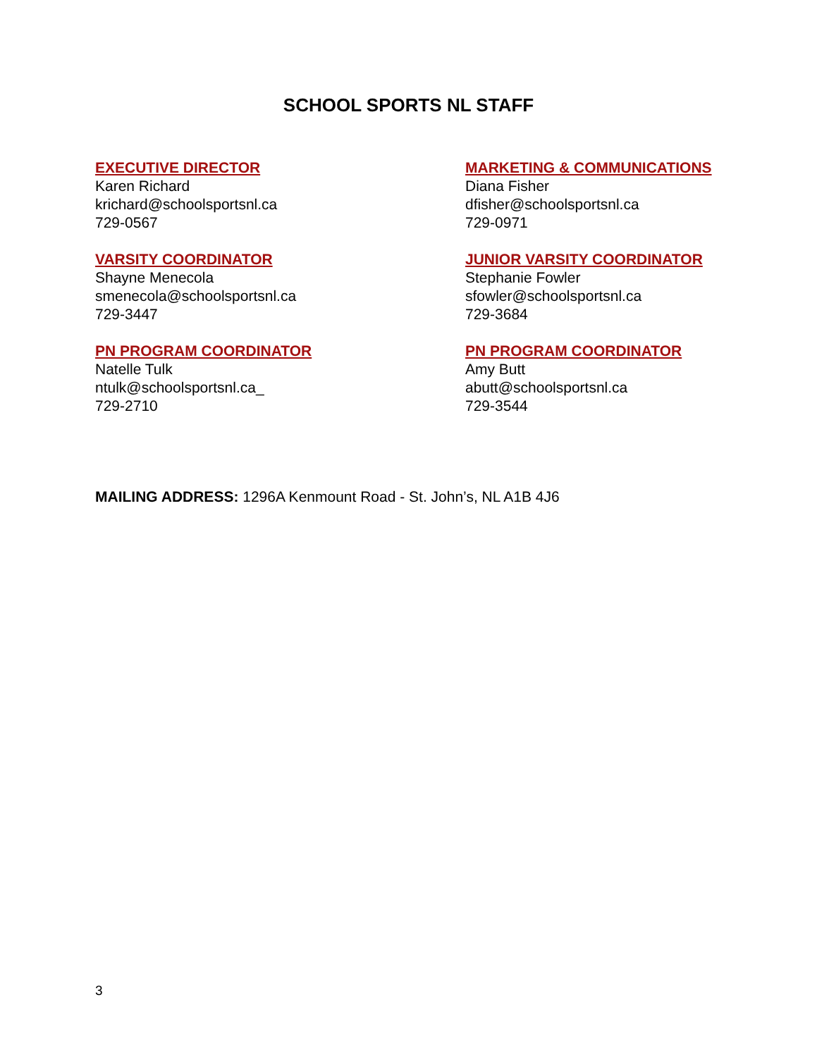SCHOOL SPORTS NL STAFF
EXECUTIVE DIRECTOR
Karen Richard
krichard@schoolsportsnl.ca
729-0567
MARKETING & COMMUNICATIONS
Diana Fisher
dfisher@schoolsportsnl.ca
729-0971
VARSITY COORDINATOR
Shayne Menecola
smenecola@schoolsportsnl.ca
729-3447
JUNIOR VARSITY COORDINATOR
Stephanie Fowler
sfowler@schoolsportsnl.ca
729-3684
PN PROGRAM COORDINATOR
Natelle Tulk
ntulk@schoolsportsnl.ca_
729-2710
PN PROGRAM COORDINATOR
Amy Butt
abutt@schoolsportsnl.ca
729-3544
MAILING ADDRESS: 1296A Kenmount Road - St. John’s, NL A1B 4J6
3